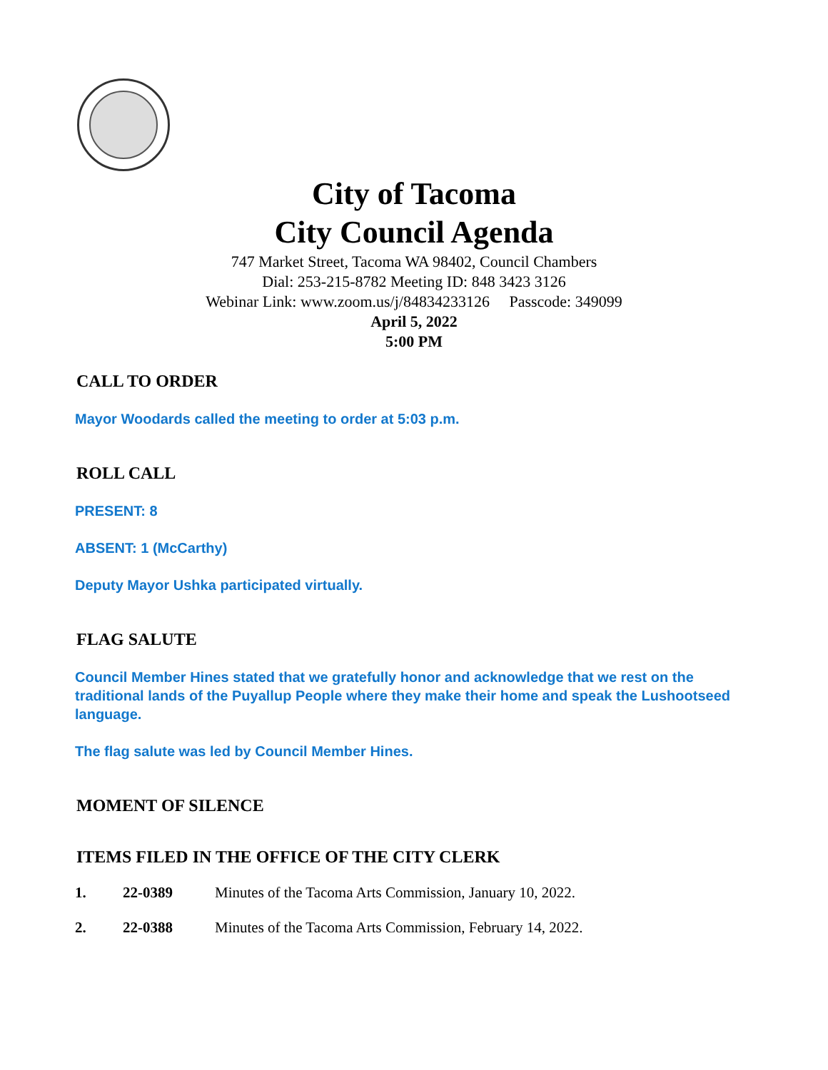City of Tacoma
City Council Agenda
747 Market Street, Tacoma WA 98402, Council Chambers
Dial: 253-215-8782 Meeting ID: 848 3423 3126
Webinar Link: www.zoom.us/j/84834233126 Passcode: 349099
April 5, 2022
5:00 PM
CALL TO ORDER
Mayor Woodards called the meeting to order at 5:03 p.m.
ROLL CALL
PRESENT: 8
ABSENT: 1 (McCarthy)
Deputy Mayor Ushka participated virtually.
FLAG SALUTE
Council Member Hines stated that we gratefully honor and acknowledge that we rest on the traditional lands of the Puyallup People where they make their home and speak the Lushootseed language.
The flag salute was led by Council Member Hines.
MOMENT OF SILENCE
ITEMS FILED IN THE OFFICE OF THE CITY CLERK
1. 22-0389 Minutes of the Tacoma Arts Commission, January 10, 2022.
2. 22-0388 Minutes of the Tacoma Arts Commission, February 14, 2022.